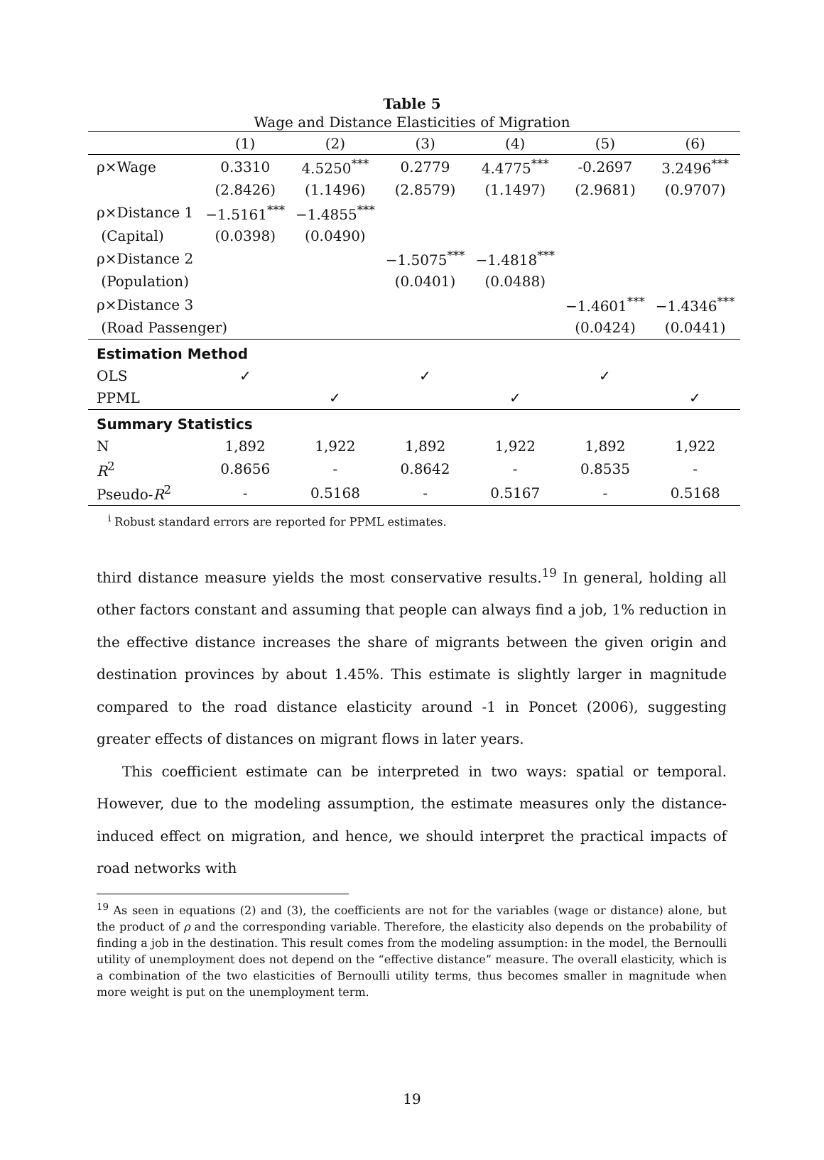Table 5
Wage and Distance Elasticities of Migration
| | (1) | (2) | (3) | (4) | (5) | (6) |
| --- | --- | --- | --- | --- | --- | --- |
| ρ×Wage | 0.3310 | 4.5250<sup>***</sup> | 0.2779 | 4.4775<sup>***</sup> | -0.2697 | 3.2496<sup>***</sup> |
| | (2.8426) | (1.1496) | (2.8579) | (1.1497) | (2.9681) | (0.9707) |
| ρ×Distance 1 | −1.5161<sup>***</sup> | −1.4855<sup>***</sup> | | | | |
| (Capital) | (0.0398) | (0.0490) | | | | |
| ρ×Distance 2 | | | −1.5075<sup>***</sup> | −1.4818<sup>***</sup> | | |
| (Population) | | | (0.0401) | (0.0488) | | |
| ρ×Distance 3 | | | | | −1.4601<sup>***</sup> | −1.4346<sup>***</sup> |
| (Road Passenger) | | | | | (0.0424) | (0.0441) |
| Estimation Method | | | | | | |
| OLS | ✓ | | ✓ | | ✓ | |
| PPML | | ✓ | | ✓ | | ✓ |
| Summary Statistics | | | | | | |
| N | 1,892 | 1,922 | 1,892 | 1,922 | 1,892 | 1,922 |
| R<sup>2</sup> | 0.8656 | - | 0.8642 | - | 0.8535 | - |
| Pseudo- R<sup>2</sup> | - | 0.5168 | - | 0.5167 | - | 0.5168 |
<sup>i</sup> Robust standard errors are reported for PPML estimates.
third distance measure yields the most conservative results.<sup>19</sup> In general, holding all other factors constant and assuming that people can always find a job, 1% reduction in the effective distance increases the share of migrants between the given origin and destination provinces by about 1.45%. This estimate is slightly larger in magnitude compared to the road distance elasticity around -1 in Poncet (2006), suggesting greater effects of distances on migrant flows in later years.
This coefficient estimate can be interpreted in two ways: spatial or temporal. However, due to the modeling assumption, the estimate measures only the distance-induced effect on migration, and hence, we should interpret the practical impacts of road networks with
<sup>19</sup> As seen in equations (2) and (3), the coefficients are not for the variables (wage or distance) alone, but the product of ρ and the corresponding variable. Therefore, the elasticity also depends on the probability of finding a job in the destination. This result comes from the modeling assumption: in the model, the Bernoulli utility of unemployment does not depend on the “effective distance” measure. The overall elasticity, which is a combination of the two elasticities of Bernoulli utility terms, thus becomes smaller in magnitude when more weight is put on the unemployment term.
19